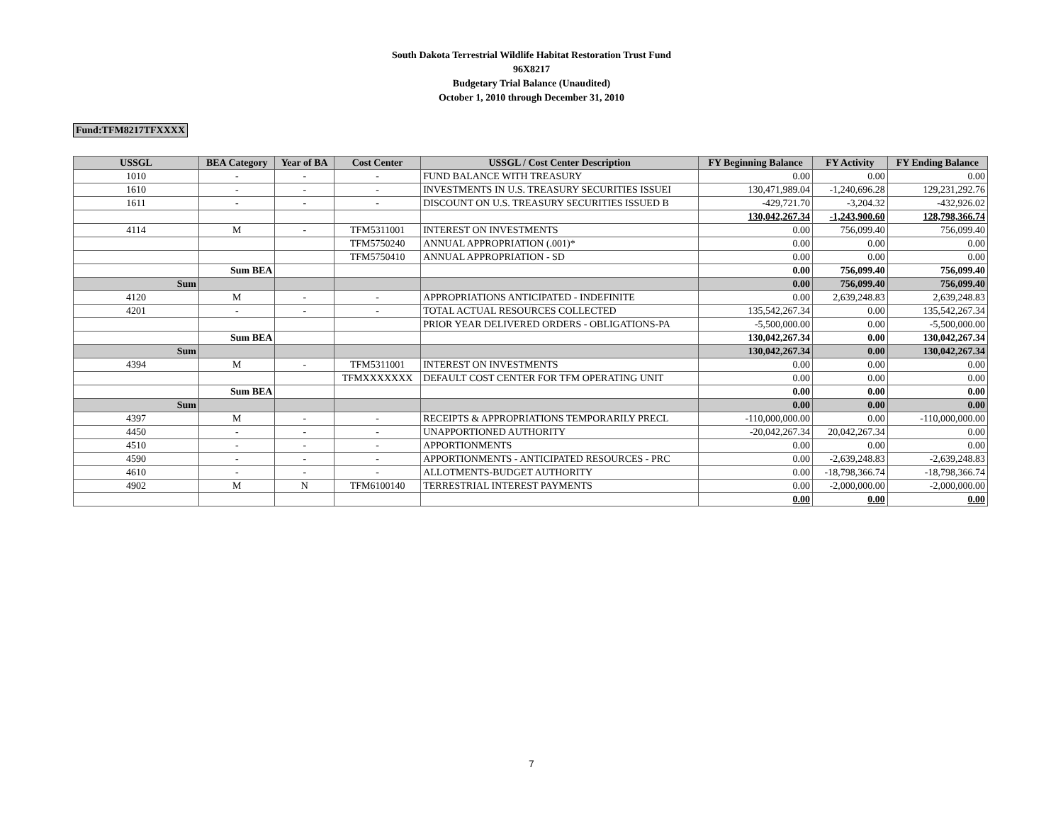South Dakota Terrestrial Wildlife Habitat Restoration Trust Fund
96X8217
Budgetary Trial Balance (Unaudited)
October 1, 2010 through December 31, 2010
Fund:TFM8217TFXXXX
| USSGL | BEA Category | Year of BA | Cost Center | USSGL / Cost Center Description | FY Beginning Balance | FY Activity | FY Ending Balance |
| --- | --- | --- | --- | --- | --- | --- | --- |
| 1010 | - | - | - | FUND BALANCE WITH TREASURY | 0.00 | 0.00 | 0.00 |
| 1610 | - | - | - | INVESTMENTS IN U.S. TREASURY SECURITIES ISSUEI | 130,471,989.04 | -1,240,696.28 | 129,231,292.76 |
| 1611 | - | - | - | DISCOUNT ON U.S. TREASURY SECURITIES ISSUED B | -429,721.70 | -3,204.32 | -432,926.02 |
| | | | | | 130,042,267.34 | -1,243,900.60 | 128,798,366.74 |
| 4114 | M | - | TFM5311001 | INTEREST ON INVESTMENTS | 0.00 | 756,099.40 | 756,099.40 |
| | | | TFM5750240 | ANNUAL APPROPRIATION (.001)* | 0.00 | 0.00 | 0.00 |
| | | | TFM5750410 | ANNUAL APPROPRIATION - SD | 0.00 | 0.00 | 0.00 |
| | Sum BEA | | | | 0.00 | 756,099.40 | 756,099.40 |
| Sum | | | | | 0.00 | 756,099.40 | 756,099.40 |
| 4120 | M | - | - | APPROPRIATIONS ANTICIPATED - INDEFINITE | 0.00 | 2,639,248.83 | 2,639,248.83 |
| 4201 | - | - | - | TOTAL ACTUAL RESOURCES COLLECTED | 135,542,267.34 | 0.00 | 135,542,267.34 |
| | | | | PRIOR YEAR DELIVERED ORDERS - OBLIGATIONS-PA | -5,500,000.00 | 0.00 | -5,500,000.00 |
| | Sum BEA | | | | 130,042,267.34 | 0.00 | 130,042,267.34 |
| Sum | | | | | 130,042,267.34 | 0.00 | 130,042,267.34 |
| 4394 | M | - | TFM5311001 | INTEREST ON INVESTMENTS | 0.00 | 0.00 | 0.00 |
| | | | TFMXXXXXXX | DEFAULT COST CENTER FOR TFM OPERATING UNIT | 0.00 | 0.00 | 0.00 |
| | Sum BEA | | | | 0.00 | 0.00 | 0.00 |
| Sum | | | | | 0.00 | 0.00 | 0.00 |
| 4397 | M | - | - | RECEIPTS & APPROPRIATIONS TEMPORARILY PRECL | -110,000,000.00 | 0.00 | -110,000,000.00 |
| 4450 | - | - | - | UNAPPORTIONED AUTHORITY | -20,042,267.34 | 20,042,267.34 | 0.00 |
| 4510 | - | - | - | APPORTIONMENTS | 0.00 | 0.00 | 0.00 |
| 4590 | - | - | - | APPORTIONMENTS - ANTICIPATED RESOURCES - PRC | 0.00 | -2,639,248.83 | -2,639,248.83 |
| 4610 | - | - | - | ALLOTMENTS-BUDGET AUTHORITY | 0.00 | -18,798,366.74 | -18,798,366.74 |
| 4902 | M | N | TFM6100140 | TERRESTRIAL INTEREST PAYMENTS | 0.00 | -2,000,000.00 | -2,000,000.00 |
| | | | | | 0.00 | 0.00 | 0.00 |
7